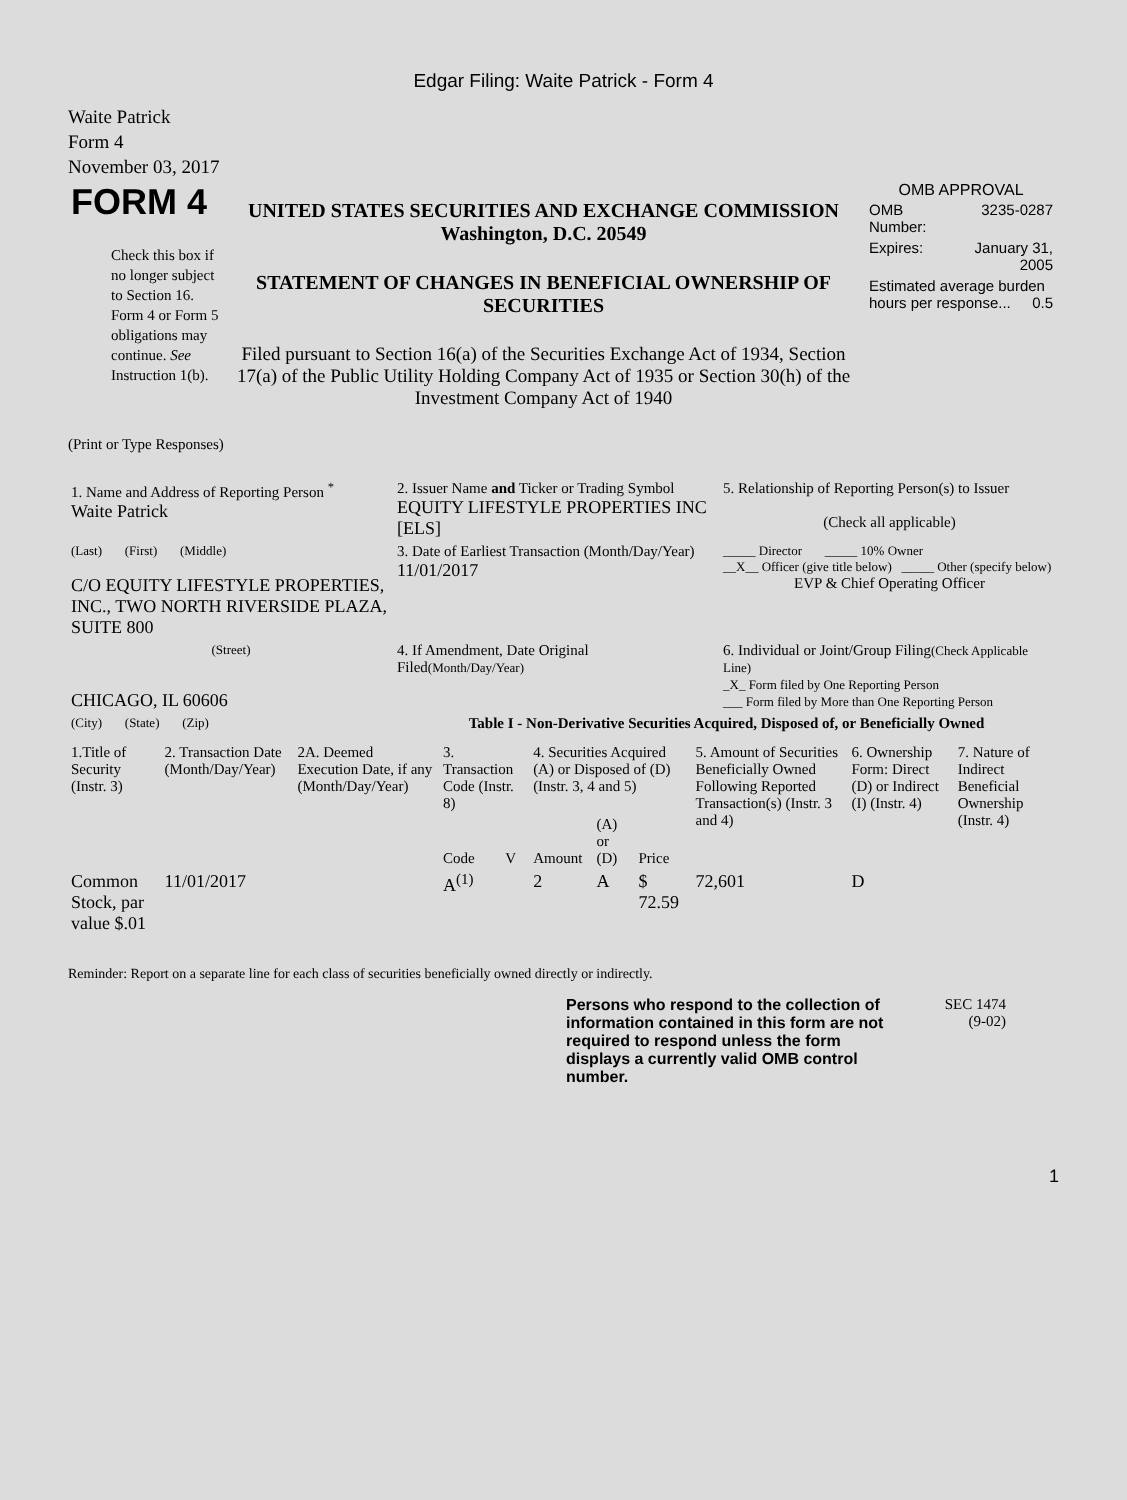Edgar Filing: Waite Patrick - Form 4
Waite Patrick
Form 4
November 03, 2017
| FORM 4 Check this box if no longer subject to Section 16. Form 4 or Form 5 obligations may continue. See Instruction 1(b). | UNITED STATES SECURITIES AND EXCHANGE COMMISSION Washington, D.C. 20549 STATEMENT OF CHANGES IN BENEFICIAL OWNERSHIP OF SECURITIES Filed pursuant to Section 16(a) of the Securities Exchange Act of 1934, Section 17(a) of the Public Utility Holding Company Act of 1935 or Section 30(h) of the Investment Company Act of 1940 | OMB APPROVAL / OMB Number: / 3235-0287 / / Expires: / January 31, 2005 / / Estimated average burden hours per response... 0.5 / / |
(Print or Type Responses)
| 1. Name and Address of Reporting Person <sup>*</sup> Waite Patrick | 2. Issuer Name and Ticker or Trading Symbol EQUITY LIFESTYLE PROPERTIES INC [ELS] | 5. Relationship of Reporting Person(s) to Issuer (Check all applicable) |
| (Last) (First) (Middle) C/O EQUITY LIFESTYLE PROPERTIES, INC., TWO NORTH RIVERSIDE PLAZA, SUITE 800 | 3. Date of Earliest Transaction (Month/Day/Year) 11/01/2017 | _____ Director _____ 10% Owner __X__ Officer (give title below) _____ Other (specify below) EVP & Chief Operating Officer |
| (Street) CHICAGO, IL 60606 | 4. If Amendment, Date Original Filed (Month/Day/Year) | 6. Individual or Joint/Group Filing (Check Applicable Line) _X_ Form filed by One Reporting Person ___ Form filed by More than One Reporting Person |
| (City) (State) (Zip) | Table I - Non-Derivative Securities Acquired, Disposed of, or Beneficially Owned | |
| 1.Title of Security (Instr. 3) | 2. Transaction Date (Month/Day/Year) | 2A. Deemed Execution Date, if any (Month/Day/Year) | 3. Transaction Code (Instr. 8) | | 4. Securities Acquired (A) or Disposed of (D) (Instr. 3, 4 and 5) | | | 5. Amount of Securities Beneficially Owned Following Reported Transaction(s) (Instr. 3 and 4) | 6. Ownership Form: Direct (D) or Indirect (I) (Instr. 4) | 7. Nature of Indirect Beneficial Ownership (Instr. 4) |
| --- | --- | --- | --- | --- | --- | --- | --- | --- | --- | --- |
| | | | Code | V | Amount | (A) or (D) | Price | | | |
| Common Stock, par value $.01 | 11/01/2017 | | A<sup>(1)</sup> | | 2 | A | $ 72.59 | 72,601 | D | |
Reminder: Report on a separate line for each class of securities beneficially owned directly or indirectly.
Persons who respond to the collection of information contained in this form are not required to respond unless the form displays a currently valid OMB control number.
SEC 1474
(9-02)
1